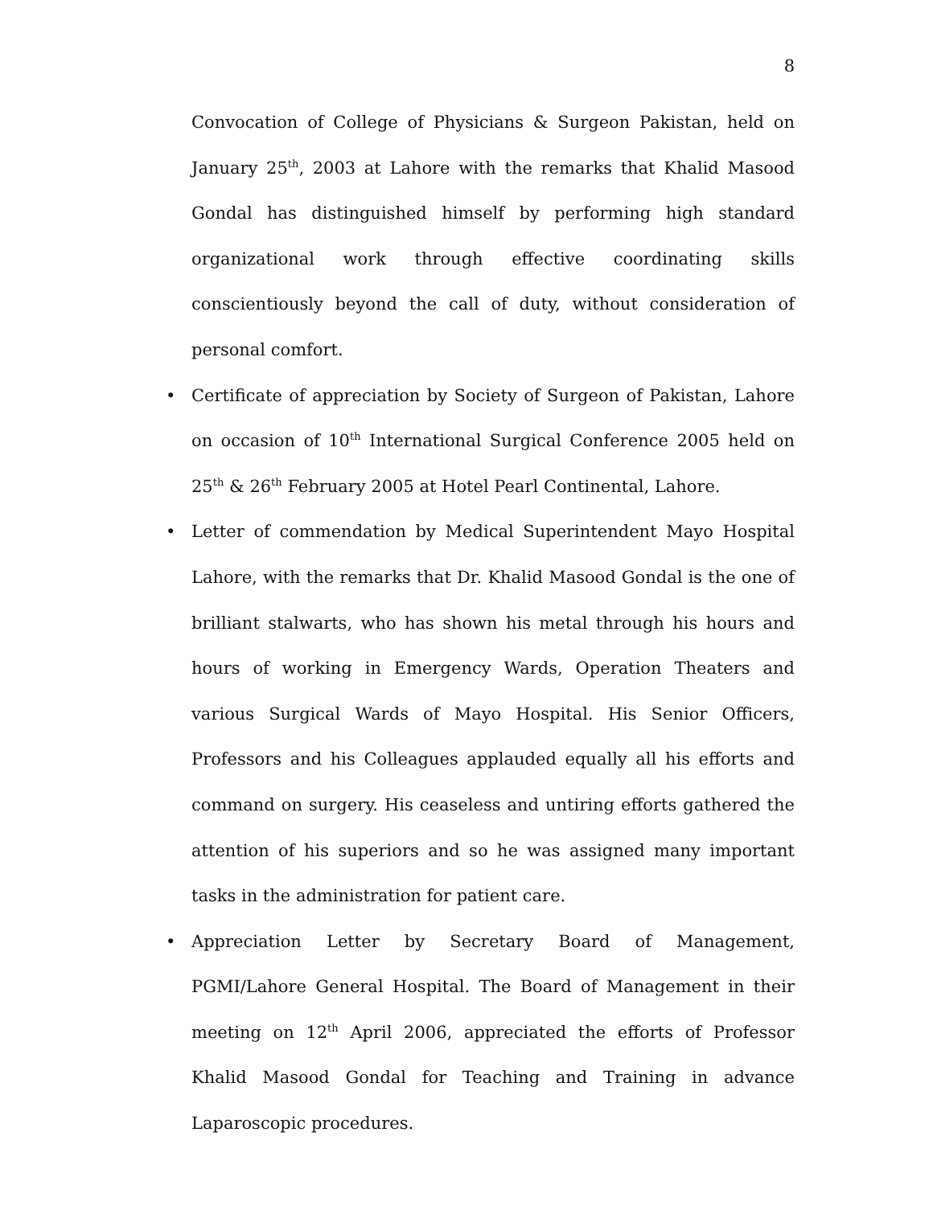8
Convocation of College of Physicians & Surgeon Pakistan, held on January 25<sup>th</sup>, 2003 at Lahore with the remarks that Khalid Masood Gondal has distinguished himself by performing high standard organizational work through effective coordinating skills conscientiously beyond the call of duty, without consideration of personal comfort.
• Certificate of appreciation by Society of Surgeon of Pakistan, Lahore on occasion of 10<sup>th</sup> International Surgical Conference 2005 held on 25<sup>th</sup> & 26<sup>th</sup> February 2005 at Hotel Pearl Continental, Lahore.
• Letter of commendation by Medical Superintendent Mayo Hospital Lahore, with the remarks that Dr. Khalid Masood Gondal is the one of brilliant stalwarts, who has shown his metal through his hours and hours of working in Emergency Wards, Operation Theaters and various Surgical Wards of Mayo Hospital. His Senior Officers, Professors and his Colleagues applauded equally all his efforts and command on surgery. His ceaseless and untiring efforts gathered the attention of his superiors and so he was assigned many important tasks in the administration for patient care.
• Appreciation Letter by Secretary Board of Management, PGMI/Lahore General Hospital. The Board of Management in their meeting on 12<sup>th</sup> April 2006, appreciated the efforts of Professor Khalid Masood Gondal for Teaching and Training in advance Laparoscopic procedures.